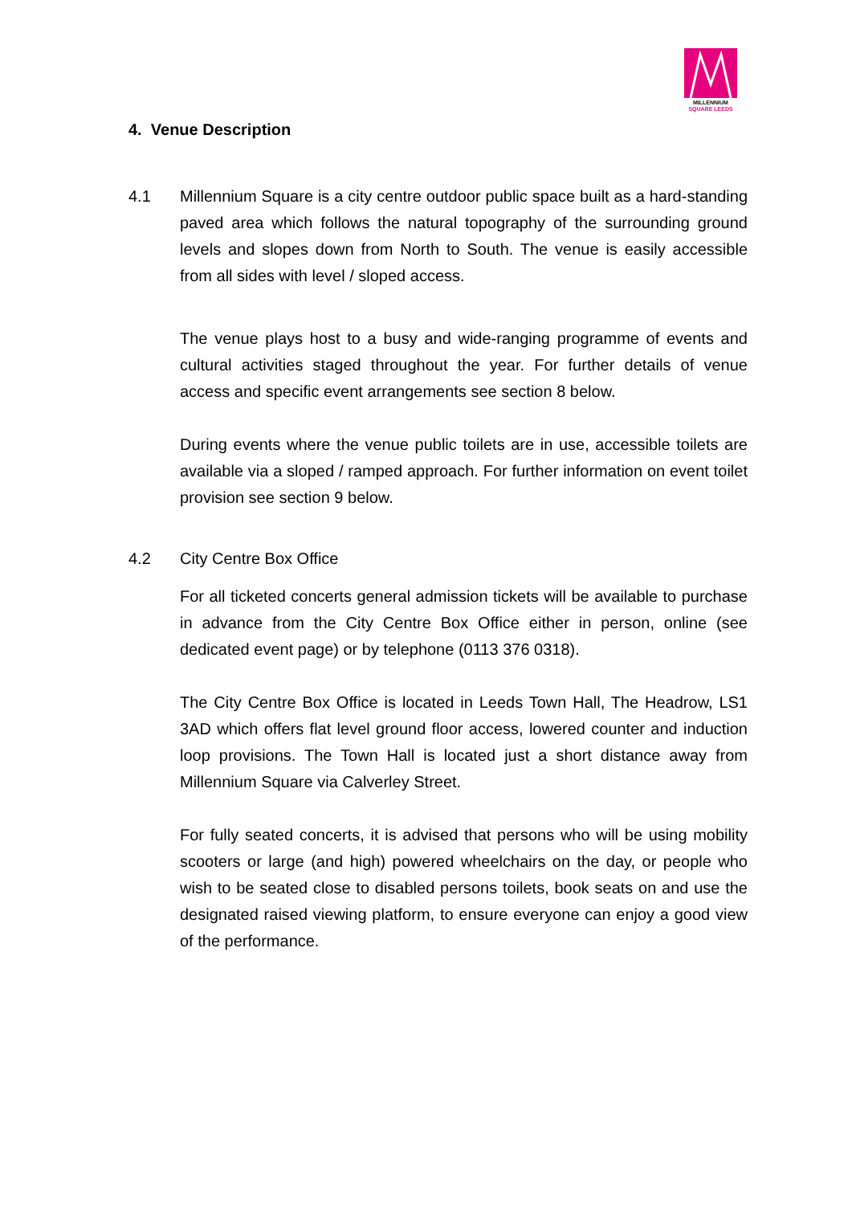MILLENNIUM
SQUARE LEEDS
4. Venue Description
4.1 Millennium Square is a city centre outdoor public space built as a hard-standing paved area which follows the natural topography of the surrounding ground levels and slopes down from North to South. The venue is easily accessible from all sides with level / sloped access.
The venue plays host to a busy and wide-ranging programme of events and cultural activities staged throughout the year. For further details of venue access and specific event arrangements see section 8 below.
During events where the venue public toilets are in use, accessible toilets are available via a sloped / ramped approach. For further information on event toilet provision see section 9 below.
4.2 City Centre Box Office
For all ticketed concerts general admission tickets will be available to purchase in advance from the City Centre Box Office either in person, online (see dedicated event page) or by telephone (0113 376 0318).
The City Centre Box Office is located in Leeds Town Hall, The Headrow, LS1 3AD which offers flat level ground floor access, lowered counter and induction loop provisions. The Town Hall is located just a short distance away from Millennium Square via Calverley Street.
For fully seated concerts, it is advised that persons who will be using mobility scooters or large (and high) powered wheelchairs on the day, or people who wish to be seated close to disabled persons toilets, book seats on and use the designated raised viewing platform, to ensure everyone can enjoy a good view of the performance.